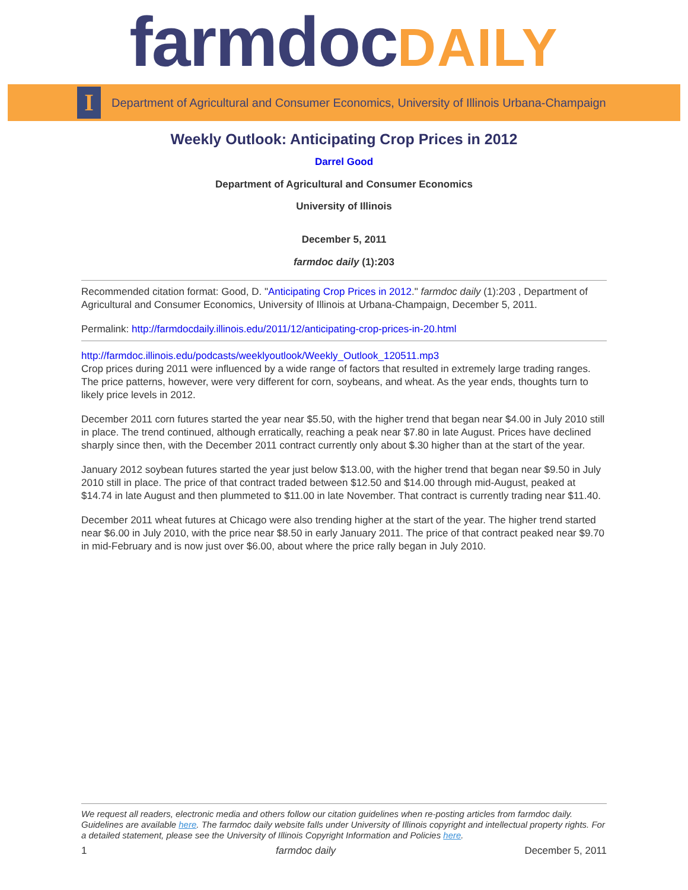farmdocDAILY
I
Department of Agricultural and Consumer Economics, University of Illinois Urbana-Champaign
Weekly Outlook: Anticipating Crop Prices in 2012
Darrel Good
Department of Agricultural and Consumer Economics
University of Illinois
December 5, 2011
farmdoc daily (1):203
Recommended citation format: Good, D. "Anticipating Crop Prices in 2012." farmdoc daily (1):203 , Department of Agricultural and Consumer Economics, University of Illinois at Urbana-Champaign, December 5, 2011.
Permalink: http://farmdocdaily.illinois.edu/2011/12/anticipating-crop-prices-in-20.html
http://farmdoc.illinois.edu/podcasts/weeklyoutlook/Weekly_Outlook_120511.mp3
Crop prices during 2011 were influenced by a wide range of factors that resulted in extremely large trading ranges. The price patterns, however, were very different for corn, soybeans, and wheat. As the year ends, thoughts turn to likely price levels in 2012.
December 2011 corn futures started the year near $5.50, with the higher trend that began near $4.00 in July 2010 still in place. The trend continued, although erratically, reaching a peak near $7.80 in late August. Prices have declined sharply since then, with the December 2011 contract currently only about $.30 higher than at the start of the year.
January 2012 soybean futures started the year just below $13.00, with the higher trend that began near $9.50 in July 2010 still in place. The price of that contract traded between $12.50 and $14.00 through mid-August, peaked at $14.74 in late August and then plummeted to $11.00 in late November. That contract is currently trading near $11.40.
December 2011 wheat futures at Chicago were also trending higher at the start of the year. The higher trend started near $6.00 in July 2010, with the price near $8.50 in early January 2011. The price of that contract peaked near $9.70 in mid-February and is now just over $6.00, about where the price rally began in July 2010.
We request all readers, electronic media and others follow our citation guidelines when re-posting articles from farmdoc daily. Guidelines are available here. The farmdoc daily website falls under University of Illinois copyright and intellectual property rights. For a detailed statement, please see the University of Illinois Copyright Information and Policies here.
1 farmdoc daily December 5, 2011